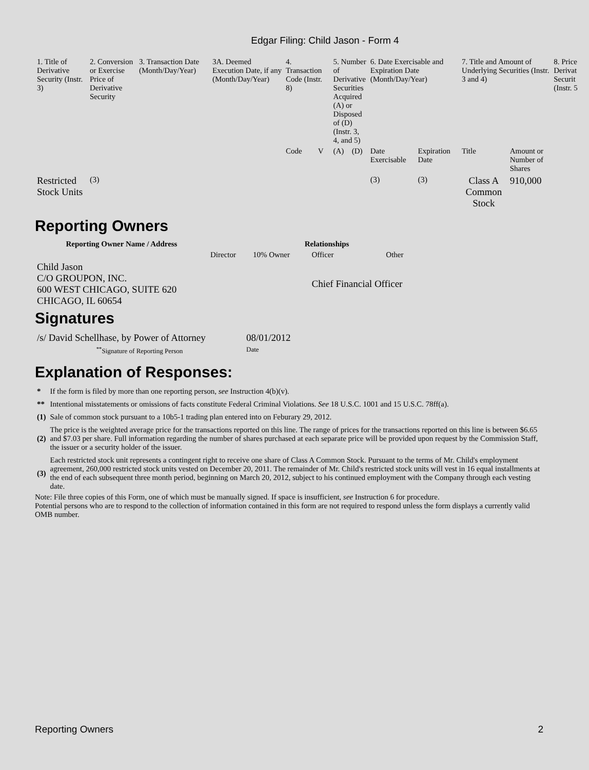Edgar Filing: Child Jason - Form 4
| 1. Title of Derivative Security (Instr. 3) | 2. Conversion or Exercise Price of Derivative Security | 3. Transaction Date (Month/Day/Year) | 3A. Deemed Execution Date, if any (Month/Day/Year) | 4. Transaction Code (Instr. 8) | | 5. Number of Derivative Securities Acquired (A) or Disposed of (D) (Instr. 3, 4, and 5) | | 6. Date Exercisable and Expiration Date (Month/Day/Year) | | 7. Title and Amount of Underlying Securities (Instr. 3 and 4) | | 8. Price Derivat Securit (Instr. 5 |
| --- | --- | --- | --- | --- | --- | --- | --- | --- | --- | --- | --- | --- |
| | | | | Code | V | (A) | (D) | Date Exercisable | Expiration Date | Title | Amount or Number of Shares | |
| Restricted Stock Units | <sup>(3)</sup> | | | | | | | <sup>(3)</sup> | <sup>(3)</sup> | Class A Common Stock | 910,000 | |
Reporting Owners
| Reporting Owner Name / Address | Relationships | | | |
| --- | --- | --- | --- | --- |
| | Director | 10% Owner | Officer | Other |
| Child Jason C/O GROUPON, INC. 600 WEST CHICAGO, SUITE 620 CHICAGO, IL 60654 | | | Chief Financial Officer | |
Signatures
| /s/ David Schellhase, by Power of Attorney | 08/01/2012 |
| <sup>**</sup> Signature of Reporting Person | Date |
Explanation of Responses:
| * | If the form is filed by more than one reporting person, see Instruction 4(b)(v). |
| ** | Intentional misstatements or omissions of facts constitute Federal Criminal Violations. See 18 U.S.C. 1001 and 15 U.S.C. 78ff(a). |
| (1) | Sale of common stock pursuant to a 10b5-1 trading plan entered into on Feburary 29, 2012. |
| (2) | The price is the weighted average price for the transactions reported on this line. The range of prices for the transactions reported on this line is between $6.65 and $7.03 per share. Full information regarding the number of shares purchased at each separate price will be provided upon request by the Commission Staff, the issuer or a security holder of the issuer. |
| (3) | Each restricted stock unit represents a contingent right to receive one share of Class A Common Stock. Pursuant to the terms of Mr. Child's employment agreement, 260,000 restricted stock units vested on December 20, 2011. The remainder of Mr. Child's restricted stock units will vest in 16 equal installments at the end of each subsequent three month period, beginning on March 20, 2012, subject to his continued employment with the Company through each vesting date. |
Note: File three copies of this Form, one of which must be manually signed. If space is insufficient, see Instruction 6 for procedure.
Potential persons who are to respond to the collection of information contained in this form are not required to respond unless the form displays a currently valid OMB number.
Reporting Owners 2